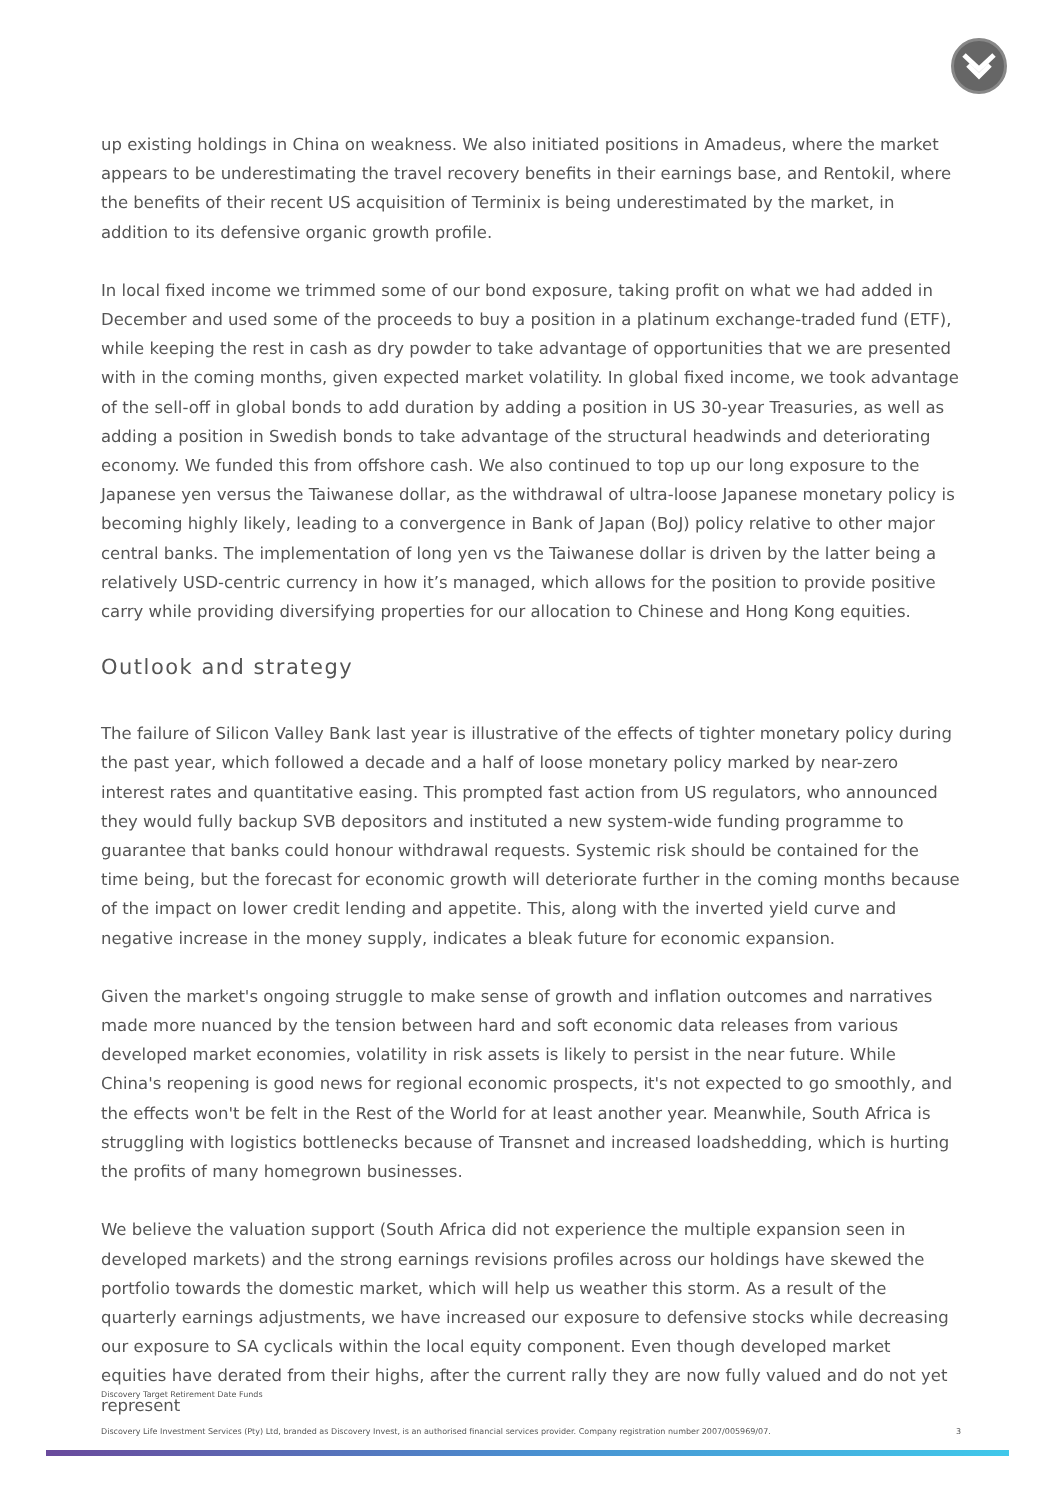up existing holdings in China on weakness. We also initiated positions in Amadeus, where the market appears to be underestimating the travel recovery benefits in their earnings base, and Rentokil, where the benefits of their recent US acquisition of Terminix is being underestimated by the market, in addition to its defensive organic growth profile.
In local fixed income we trimmed some of our bond exposure, taking profit on what we had added in December and used some of the proceeds to buy a position in a platinum exchange-traded fund (ETF), while keeping the rest in cash as dry powder to take advantage of opportunities that we are presented with in the coming months, given expected market volatility. In global fixed income, we took advantage of the sell-off in global bonds to add duration by adding a position in US 30-year Treasuries, as well as adding a position in Swedish bonds to take advantage of the structural headwinds and deteriorating economy. We funded this from offshore cash. We also continued to top up our long exposure to the Japanese yen versus the Taiwanese dollar, as the withdrawal of ultra-loose Japanese monetary policy is becoming highly likely, leading to a convergence in Bank of Japan (BoJ) policy relative to other major central banks. The implementation of long yen vs the Taiwanese dollar is driven by the latter being a relatively USD-centric currency in how it’s managed, which allows for the position to provide positive carry while providing diversifying properties for our allocation to Chinese and Hong Kong equities.
Outlook and strategy
The failure of Silicon Valley Bank last year is illustrative of the effects of tighter monetary policy during the past year, which followed a decade and a half of loose monetary policy marked by near-zero interest rates and quantitative easing. This prompted fast action from US regulators, who announced they would fully backup SVB depositors and instituted a new system-wide funding programme to guarantee that banks could honour withdrawal requests. Systemic risk should be contained for the time being, but the forecast for economic growth will deteriorate further in the coming months because of the impact on lower credit lending and appetite. This, along with the inverted yield curve and negative increase in the money supply, indicates a bleak future for economic expansion.
Given the market's ongoing struggle to make sense of growth and inflation outcomes and narratives made more nuanced by the tension between hard and soft economic data releases from various developed market economies, volatility in risk assets is likely to persist in the near future. While China's reopening is good news for regional economic prospects, it's not expected to go smoothly, and the effects won't be felt in the Rest of the World for at least another year. Meanwhile, South Africa is struggling with logistics bottlenecks because of Transnet and increased loadshedding, which is hurting the profits of many homegrown businesses.
We believe the valuation support (South Africa did not experience the multiple expansion seen in developed markets) and the strong earnings revisions profiles across our holdings have skewed the portfolio towards the domestic market, which will help us weather this storm. As a result of the quarterly earnings adjustments, we have increased our exposure to defensive stocks while decreasing our exposure to SA cyclicals within the local equity component. Even though developed market equities have derated from their highs, after the current rally they are now fully valued and do not yet represent
Discovery Target Retirement Date Funds
Discovery Life Investment Services (Pty) Ltd, branded as Discovery Invest, is an authorised financial services provider. Company registration number 2007/005969/07. 3